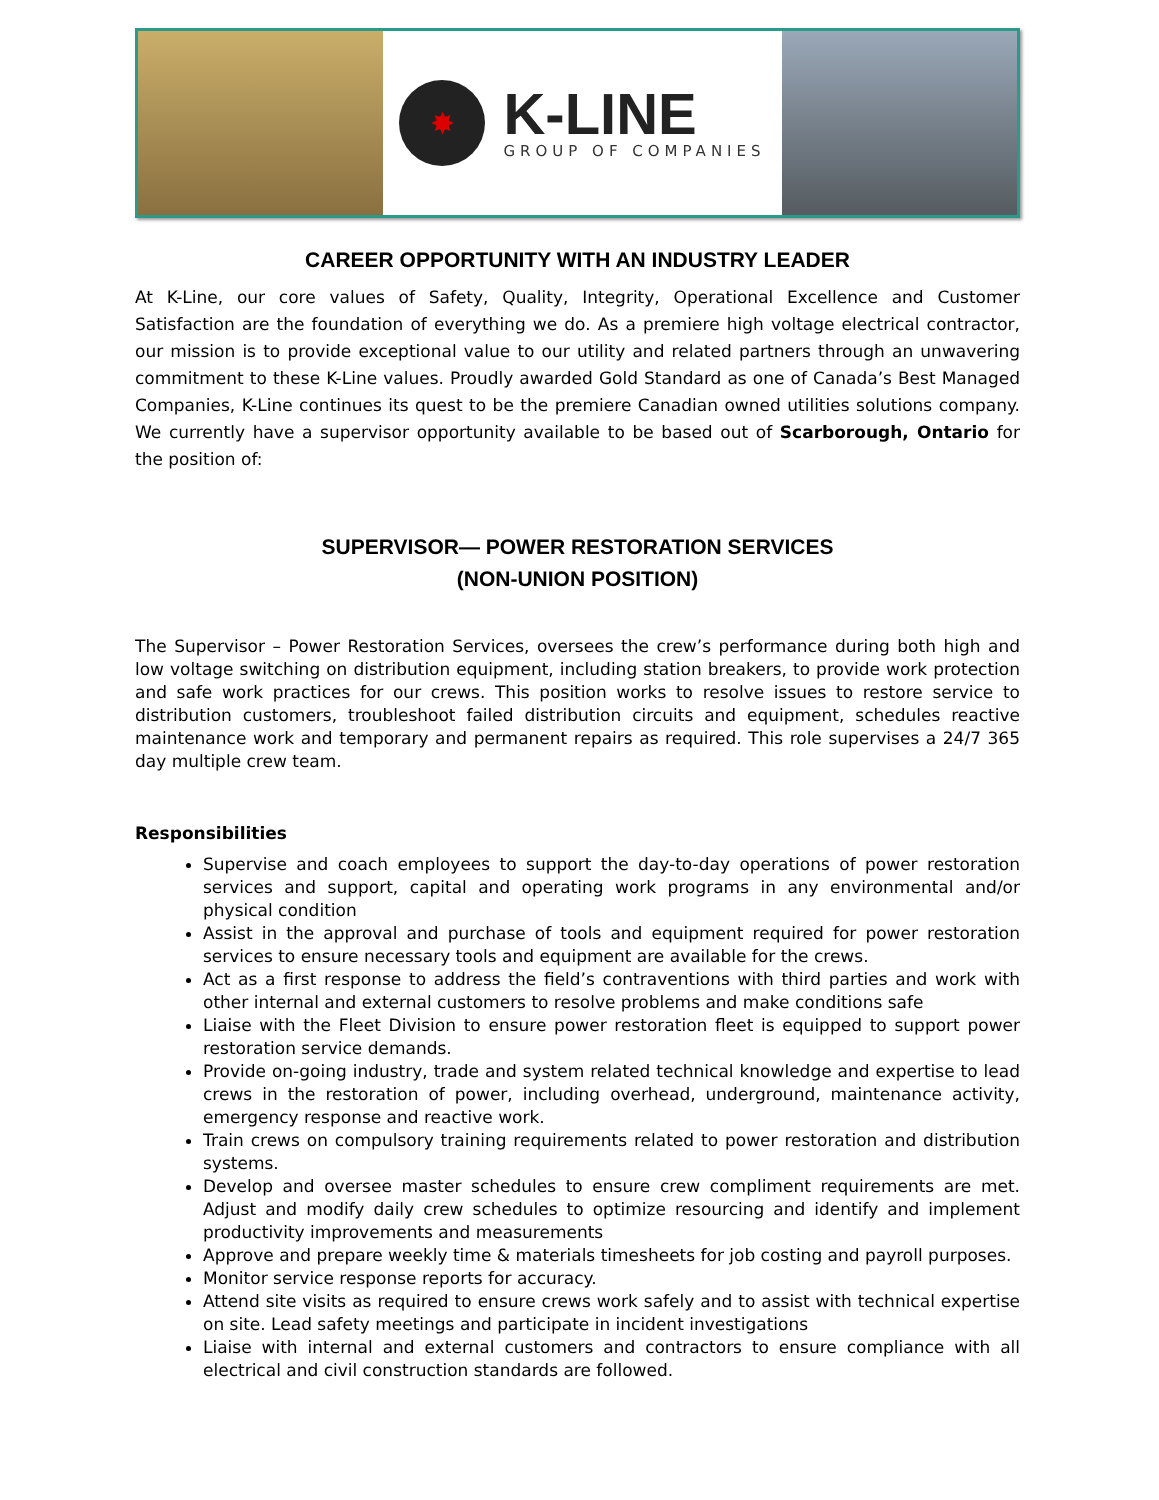✸
K-LINE
GROUP OF COMPANIES
CAREER OPPORTUNITY WITH AN INDUSTRY LEADER
At K-Line, our core values of Safety, Quality, Integrity, Operational Excellence and Customer Satisfaction are the foundation of everything we do. As a premiere high voltage electrical contractor, our mission is to provide exceptional value to our utility and related partners through an unwavering commitment to these K-Line values. Proudly awarded Gold Standard as one of Canada’s Best Managed Companies, K-Line continues its quest to be the premiere Canadian owned utilities solutions company. We currently have a supervisor opportunity available to be based out of Scarborough, Ontario for the position of:
SUPERVISOR— POWER RESTORATION SERVICES
(NON-UNION POSITION)
The Supervisor – Power Restoration Services, oversees the crew’s performance during both high and low voltage switching on distribution equipment, including station breakers, to provide work protection and safe work practices for our crews. This position works to resolve issues to restore service to distribution customers, troubleshoot failed distribution circuits and equipment, schedules reactive maintenance work and temporary and permanent repairs as required. This role supervises a 24/7 365 day multiple crew team.
Responsibilities
Supervise and coach employees to support the day-to-day operations of power restoration services and support, capital and operating work programs in any environmental and/or physical condition
Assist in the approval and purchase of tools and equipment required for power restoration services to ensure necessary tools and equipment are available for the crews.
Act as a first response to address the field’s contraventions with third parties and work with other internal and external customers to resolve problems and make conditions safe
Liaise with the Fleet Division to ensure power restoration fleet is equipped to support power restoration service demands.
Provide on-going industry, trade and system related technical knowledge and expertise to lead crews in the restoration of power, including overhead, underground, maintenance activity, emergency response and reactive work.
Train crews on compulsory training requirements related to power restoration and distribution systems.
Develop and oversee master schedules to ensure crew compliment requirements are met. Adjust and modify daily crew schedules to optimize resourcing and identify and implement productivity improvements and measurements
Approve and prepare weekly time & materials timesheets for job costing and payroll purposes.
Monitor service response reports for accuracy.
Attend site visits as required to ensure crews work safely and to assist with technical expertise on site. Lead safety meetings and participate in incident investigations
Liaise with internal and external customers and contractors to ensure compliance with all electrical and civil construction standards are followed.